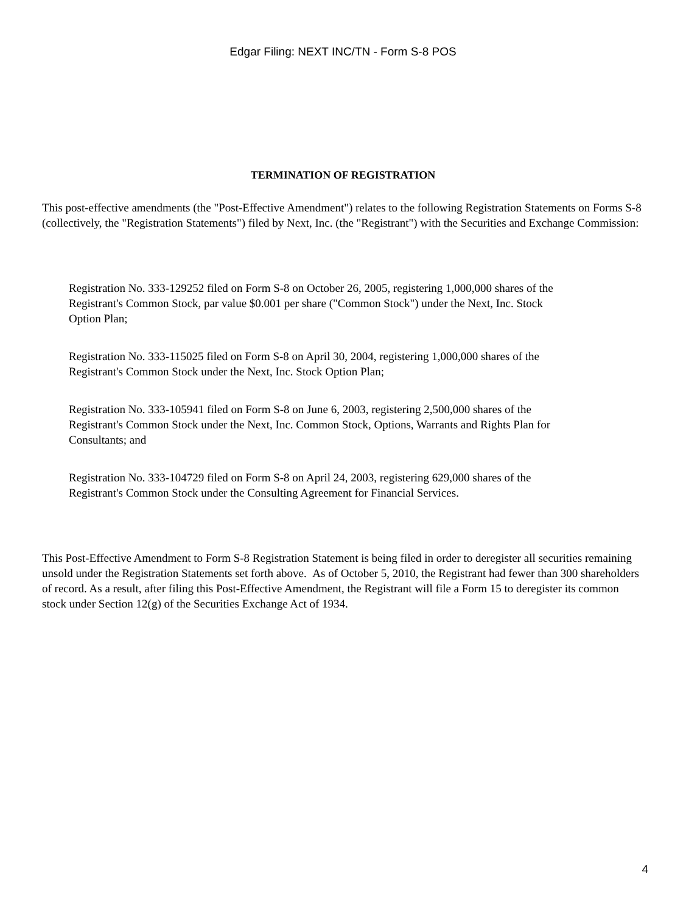Edgar Filing: NEXT INC/TN - Form S-8 POS
TERMINATION OF REGISTRATION
This post-effective amendments (the "Post-Effective Amendment") relates to the following Registration Statements on Forms S-8 (collectively, the "Registration Statements") filed by Next, Inc. (the "Registrant") with the Securities and Exchange Commission:
Registration No. 333-129252 filed on Form S-8 on October 26, 2005, registering 1,000,000 shares of the Registrant's Common Stock, par value $0.001 per share ("Common Stock") under the Next, Inc. Stock Option Plan;
Registration No. 333-115025 filed on Form S-8 on April 30, 2004, registering 1,000,000 shares of the Registrant's Common Stock under the Next, Inc. Stock Option Plan;
Registration No. 333-105941 filed on Form S-8 on June 6, 2003, registering 2,500,000 shares of the Registrant's Common Stock under the Next, Inc. Common Stock, Options, Warrants and Rights Plan for Consultants; and
Registration No. 333-104729 filed on Form S-8 on April 24, 2003, registering 629,000 shares of the Registrant's Common Stock under the Consulting Agreement for Financial Services.
This Post-Effective Amendment to Form S-8 Registration Statement is being filed in order to deregister all securities remaining unsold under the Registration Statements set forth above. As of October 5, 2010, the Registrant had fewer than 300 shareholders of record. As a result, after filing this Post-Effective Amendment, the Registrant will file a Form 15 to deregister its common stock under Section 12(g) of the Securities Exchange Act of 1934.
4